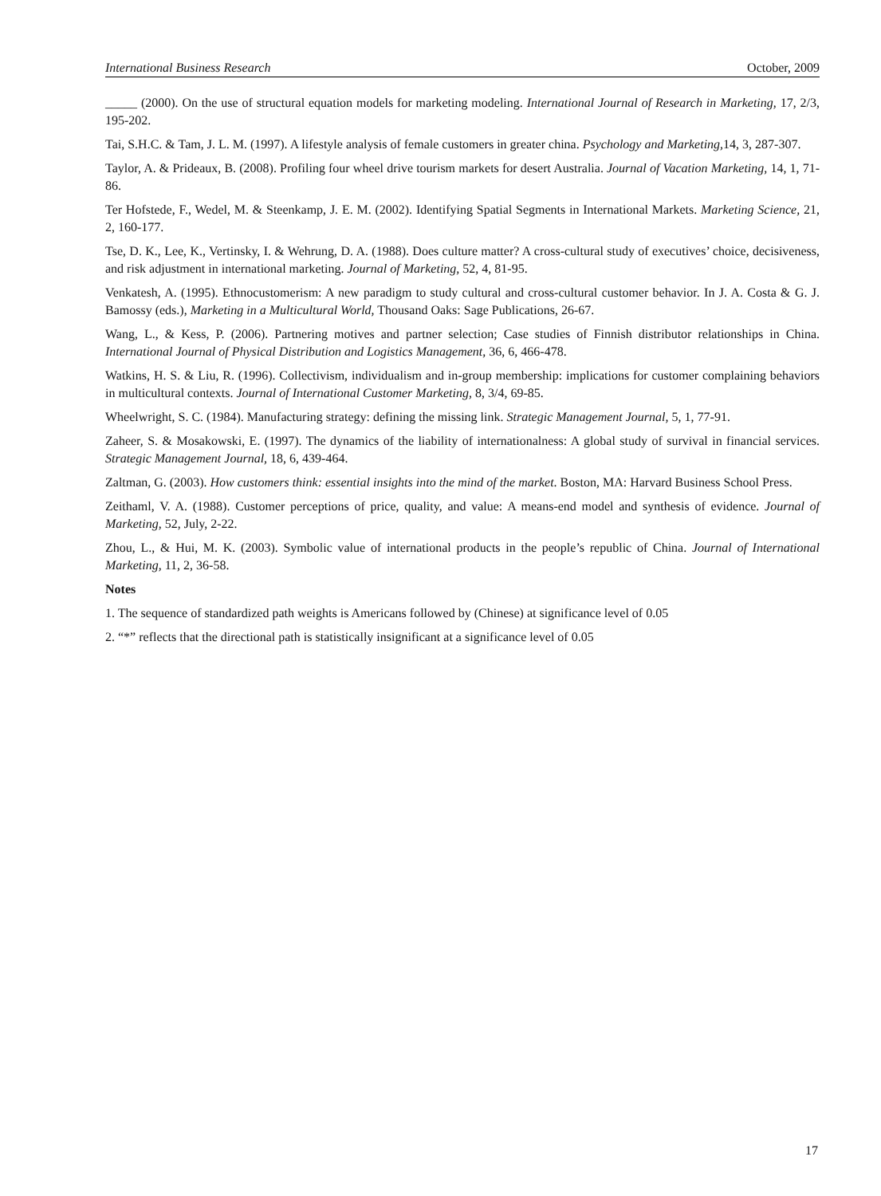International Business Research October, 2009
_____ (2000). On the use of structural equation models for marketing modeling. International Journal of Research in Marketing, 17, 2/3, 195-202.
Tai, S.H.C. & Tam, J. L. M. (1997). A lifestyle analysis of female customers in greater china. Psychology and Marketing, 14, 3, 287-307.
Taylor, A. & Prideaux, B. (2008). Profiling four wheel drive tourism markets for desert Australia. Journal of Vacation Marketing, 14, 1, 71-86.
Ter Hofstede, F., Wedel, M. & Steenkamp, J. E. M. (2002). Identifying Spatial Segments in International Markets. Marketing Science, 21, 2, 160-177.
Tse, D. K., Lee, K., Vertinsky, I. & Wehrung, D. A. (1988). Does culture matter? A cross-cultural study of executives’ choice, decisiveness, and risk adjustment in international marketing. Journal of Marketing, 52, 4, 81-95.
Venkatesh, A. (1995). Ethnocustomerism: A new paradigm to study cultural and cross-cultural customer behavior. In J. A. Costa & G. J. Bamossy (eds.), Marketing in a Multicultural World, Thousand Oaks: Sage Publications, 26-67.
Wang, L., & Kess, P. (2006). Partnering motives and partner selection; Case studies of Finnish distributor relationships in China. International Journal of Physical Distribution and Logistics Management, 36, 6, 466-478.
Watkins, H. S. & Liu, R. (1996). Collectivism, individualism and in-group membership: implications for customer complaining behaviors in multicultural contexts. Journal of International Customer Marketing, 8, 3/4, 69-85.
Wheelwright, S. C. (1984). Manufacturing strategy: defining the missing link. Strategic Management Journal, 5, 1, 77-91.
Zaheer, S. & Mosakowski, E. (1997). The dynamics of the liability of internationalness: A global study of survival in financial services. Strategic Management Journal, 18, 6, 439-464.
Zaltman, G. (2003). How customers think: essential insights into the mind of the market. Boston, MA: Harvard Business School Press.
Zeithaml, V. A. (1988). Customer perceptions of price, quality, and value: A means-end model and synthesis of evidence. Journal of Marketing, 52, July, 2-22.
Zhou, L., & Hui, M. K. (2003). Symbolic value of international products in the people’s republic of China. Journal of International Marketing, 11, 2, 36-58.
Notes
1. The sequence of standardized path weights is Americans followed by (Chinese) at significance level of 0.05
2. “*” reflects that the directional path is statistically insignificant at a significance level of 0.05
17